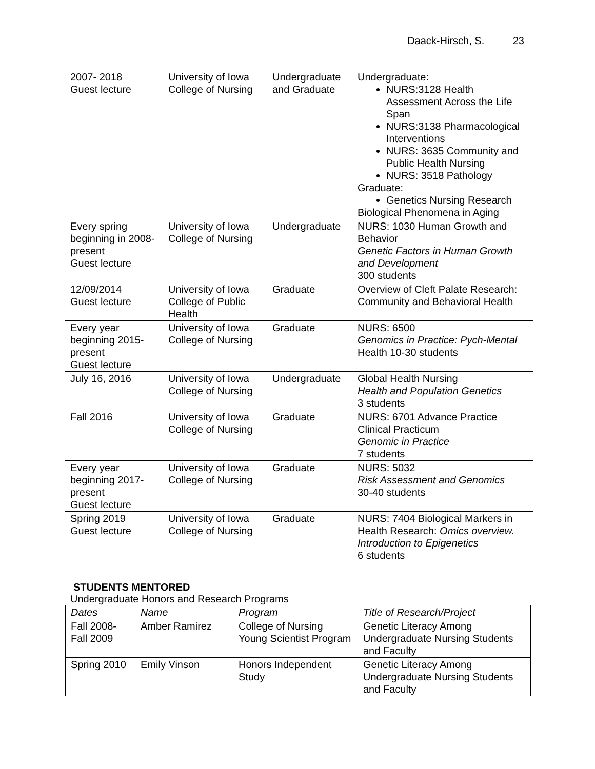Daack-Hirsch, S. 23
| 2007- 2018 Guest lecture | University of Iowa College of Nursing | Undergraduate and Graduate | Undergraduate: NURS:3128 Health Assessment Across the Life Span NURS:3138 Pharmacological Interventions NURS: 3635 Community and Public Health Nursing NURS: 3518 Pathology Graduate: Genetics Nursing Research Biological Phenomena in Aging |
| Every spring beginning in 2008-present Guest lecture | University of Iowa College of Nursing | Undergraduate | NURS: 1030 Human Growth and Behavior Genetic Factors in Human Growth and Development 300 students |
| 12/09/2014 Guest lecture | University of Iowa College of Public Health | Graduate | Overview of Cleft Palate Research: Community and Behavioral Health |
| Every year beginning 2015-present Guest lecture | University of Iowa College of Nursing | Graduate | NURS: 6500 Genomics in Practice: Pych-Mental Health 10-30 students |
| July 16, 2016 | University of Iowa College of Nursing | Undergraduate | Global Health Nursing Health and Population Genetics 3 students |
| Fall 2016 | University of Iowa College of Nursing | Graduate | NURS: 6701 Advance Practice Clinical Practicum Genomic in Practice 7 students |
| Every year beginning 2017-present Guest lecture | University of Iowa College of Nursing | Graduate | NURS: 5032 Risk Assessment and Genomics 30-40 students |
| Spring 2019 Guest lecture | University of Iowa College of Nursing | Graduate | NURS: 7404 Biological Markers in Health Research: Omics overview. Introduction to Epigenetics 6 students |
STUDENTS MENTORED
Undergraduate Honors and Research Programs
| Dates | Name | Program | Title of Research/Project |
| Fall 2008- Fall 2009 | Amber Ramirez | College of Nursing Young Scientist Program | Genetic Literacy Among Undergraduate Nursing Students and Faculty |
| Spring 2010 | Emily Vinson | Honors Independent Study | Genetic Literacy Among Undergraduate Nursing Students and Faculty |